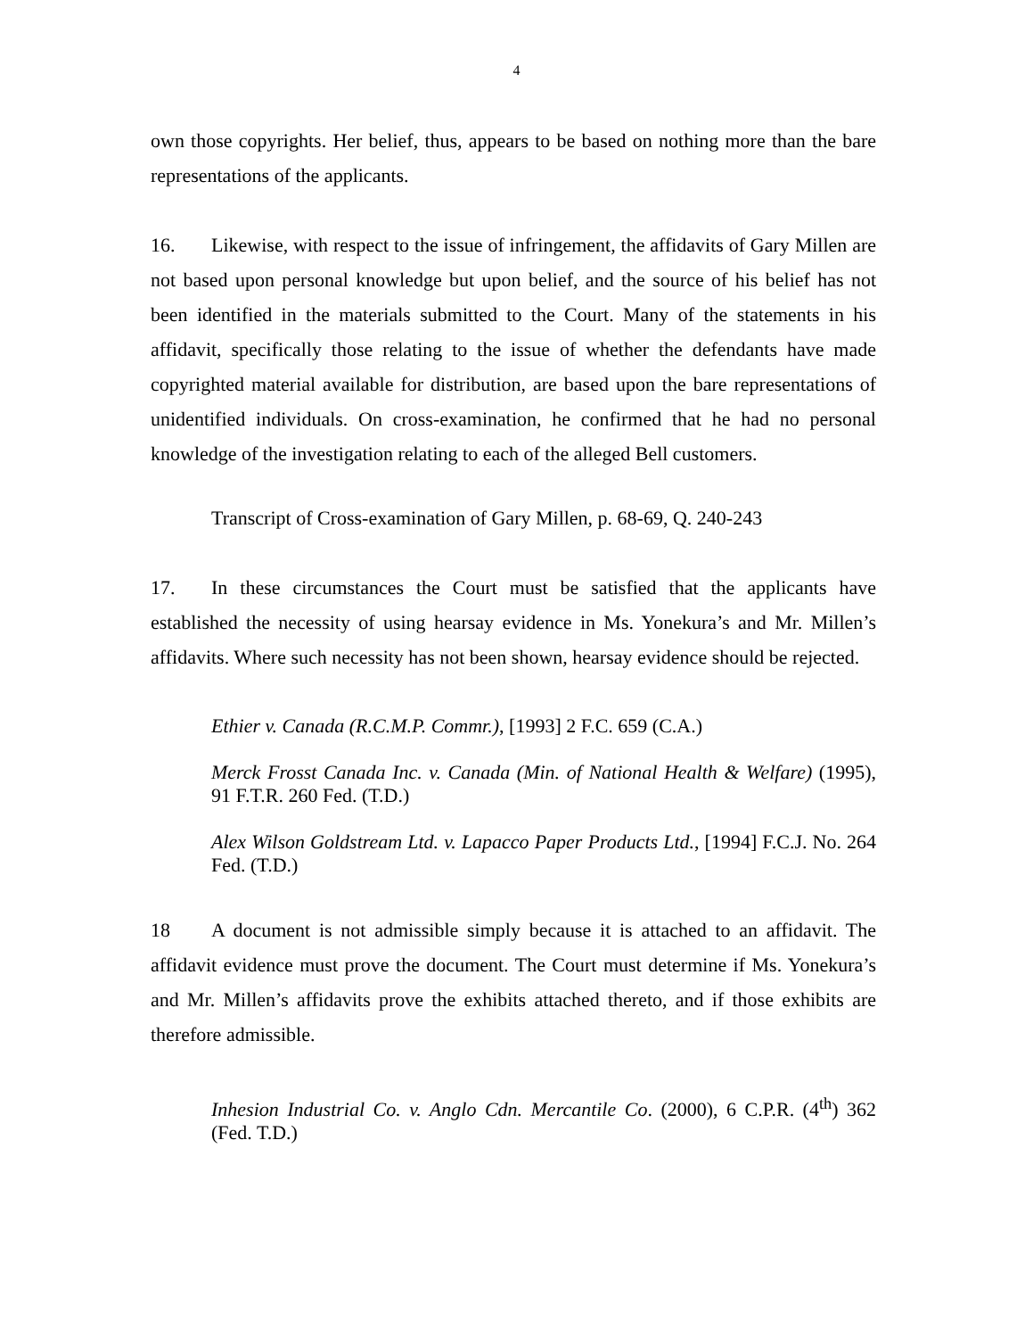4
own those copyrights. Her belief, thus, appears to be based on nothing more than the bare representations of the applicants.
16. Likewise, with respect to the issue of infringement, the affidavits of Gary Millen are not based upon personal knowledge but upon belief, and the source of his belief has not been identified in the materials submitted to the Court. Many of the statements in his affidavit, specifically those relating to the issue of whether the defendants have made copyrighted material available for distribution, are based upon the bare representations of unidentified individuals. On cross-examination, he confirmed that he had no personal knowledge of the investigation relating to each of the alleged Bell customers.
Transcript of Cross-examination of Gary Millen, p. 68-69, Q. 240-243
17. In these circumstances the Court must be satisfied that the applicants have established the necessity of using hearsay evidence in Ms. Yonekura’s and Mr. Millen’s affidavits. Where such necessity has not been shown, hearsay evidence should be rejected.
Ethier v. Canada (R.C.M.P. Commr.), [1993] 2 F.C. 659 (C.A.)
Merck Frosst Canada Inc. v. Canada (Min. of National Health & Welfare) (1995), 91 F.T.R. 260 Fed. (T.D.)
Alex Wilson Goldstream Ltd. v. Lapacco Paper Products Ltd., [1994] F.C.J. No. 264 Fed. (T.D.)
18 A document is not admissible simply because it is attached to an affidavit. The affidavit evidence must prove the document. The Court must determine if Ms. Yonekura’s and Mr. Millen’s affidavits prove the exhibits attached thereto, and if those exhibits are therefore admissible.
Inhesion Industrial Co. v. Anglo Cdn. Mercantile Co. (2000), 6 C.P.R. (4<sup>th</sup>) 362 (Fed. T.D.)